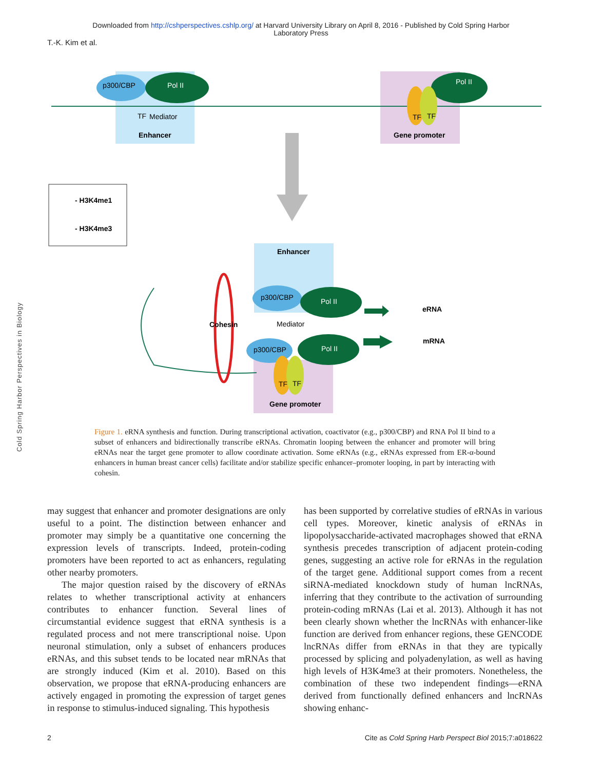Downloaded from http://cshperspectives.cshlp.org/ at Harvard University Library on April 8, 2016 - Published by Cold Spring Harbor
Laboratory Press
T.-K. Kim et al.
Cold Spring Harbor Perspectives in Biology
p300/CBP
Pol II
Pol II
TF
Mediator
TF
TF
Enhancer
Gene promoter
- H3K4me1
- H3K4me3
Enhancer
p300/CBP
Pol II
Cohesin
Mediator
p300/CBP
Pol II
eRNA
mRNA
TF
TF
Gene promoter
Figure 1. eRNA synthesis and function. During transcriptional activation, coactivator (e.g., p300/CBP) and RNA Pol II bind to a subset of enhancers and bidirectionally transcribe eRNAs. Chromatin looping between the enhancer and promoter will bring eRNAs near the target gene promoter to allow coordinate activation. Some eRNAs (e.g., eRNAs expressed from ER-α-bound enhancers in human breast cancer cells) facilitate and/or stabilize specific enhancer–promoter looping, in part by interacting with cohesin.
may suggest that enhancer and promoter designations are only useful to a point. The distinction between enhancer and promoter may simply be a quantitative one concerning the expression levels of transcripts. Indeed, protein-coding promoters have been reported to act as enhancers, regulating other nearby promoters.
The major question raised by the discovery of eRNAs relates to whether transcriptional activity at enhancers contributes to enhancer function. Several lines of circumstantial evidence suggest that eRNA synthesis is a regulated process and not mere transcriptional noise. Upon neuronal stimulation, only a subset of enhancers produces eRNAs, and this subset tends to be located near mRNAs that are strongly induced (Kim et al. 2010). Based on this observation, we propose that eRNA-producing enhancers are actively engaged in promoting the expression of target genes in response to stimulus-induced signaling. This hypothesis
has been supported by correlative studies of eRNAs in various cell types. Moreover, kinetic analysis of eRNAs in lipopolysaccharide-activated macrophages showed that eRNA synthesis precedes transcription of adjacent protein-coding genes, suggesting an active role for eRNAs in the regulation of the target gene. Additional support comes from a recent siRNA-mediated knockdown study of human lncRNAs, inferring that they contribute to the activation of surrounding protein-coding mRNAs (Lai et al. 2013). Although it has not been clearly shown whether the lncRNAs with enhancer-like function are derived from enhancer regions, these GENCODE lncRNAs differ from eRNAs in that they are typically processed by splicing and polyadenylation, as well as having high levels of H3K4me3 at their promoters. Nonetheless, the combination of these two independent findings—eRNA derived from functionally defined enhancers and lncRNAs showing enhanc-
2 Cite as Cold Spring Harb Perspect Biol 2015;7:a018622